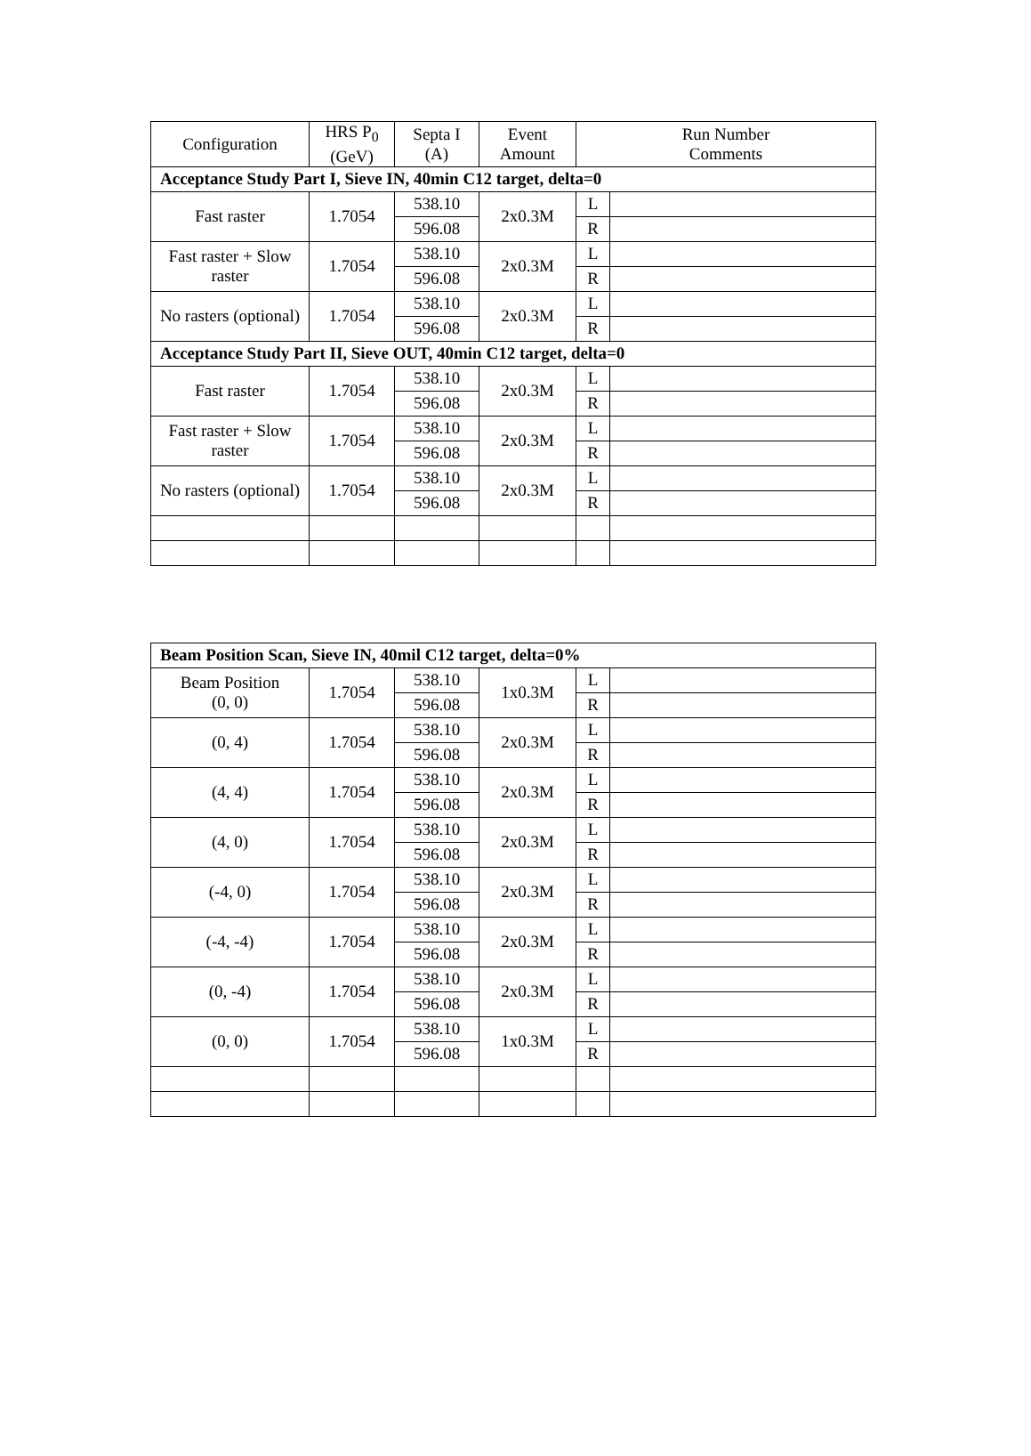| Configuration | HRS P<sub>0</sub> (GeV) | Septa I (A) | Event Amount | Run Number Comments | |
| --- | --- | --- | --- | --- | --- |
| Acceptance Study Part I, Sieve IN, 40min C12 target, delta=0 | | | | | |
| Fast raster | 1.7054 | 538.10 | 2x0.3M | L | |
| | | 596.08 | | R | |
| Fast raster + Slow raster | 1.7054 | 538.10 | 2x0.3M | L | |
| | | 596.08 | | R | |
| No rasters (optional) | 1.7054 | 538.10 | 2x0.3M | L | |
| | | 596.08 | | R | |
| Acceptance Study Part II, Sieve OUT, 40min C12 target, delta=0 | | | | | |
| Fast raster | 1.7054 | 538.10 | 2x0.3M | L | |
| | | 596.08 | | R | |
| Fast raster + Slow raster | 1.7054 | 538.10 | 2x0.3M | L | |
| | | 596.08 | | R | |
| No rasters (optional) | 1.7054 | 538.10 | 2x0.3M | L | |
| | | 596.08 | | R | |
| Beam Position Scan, Sieve IN, 40mil C12 target, delta=0% | | | | | |
| Beam Position (0, 0) | 1.7054 | 538.10 | 1x0.3M | L | |
| | | 596.08 | | R | |
| (0, 4) | 1.7054 | 538.10 | 2x0.3M | L | |
| | | 596.08 | | R | |
| (4, 4) | 1.7054 | 538.10 | 2x0.3M | L | |
| | | 596.08 | | R | |
| (4, 0) | 1.7054 | 538.10 | 2x0.3M | L | |
| | | 596.08 | | R | |
| (-4, 0) | 1.7054 | 538.10 | 2x0.3M | L | |
| | | 596.08 | | R | |
| (-4, -4) | 1.7054 | 538.10 | 2x0.3M | L | |
| | | 596.08 | | R | |
| (0, -4) | 1.7054 | 538.10 | 2x0.3M | L | |
| | | 596.08 | | R | |
| (0, 0) | 1.7054 | 538.10 | 1x0.3M | L | |
| | | 596.08 | | R | |